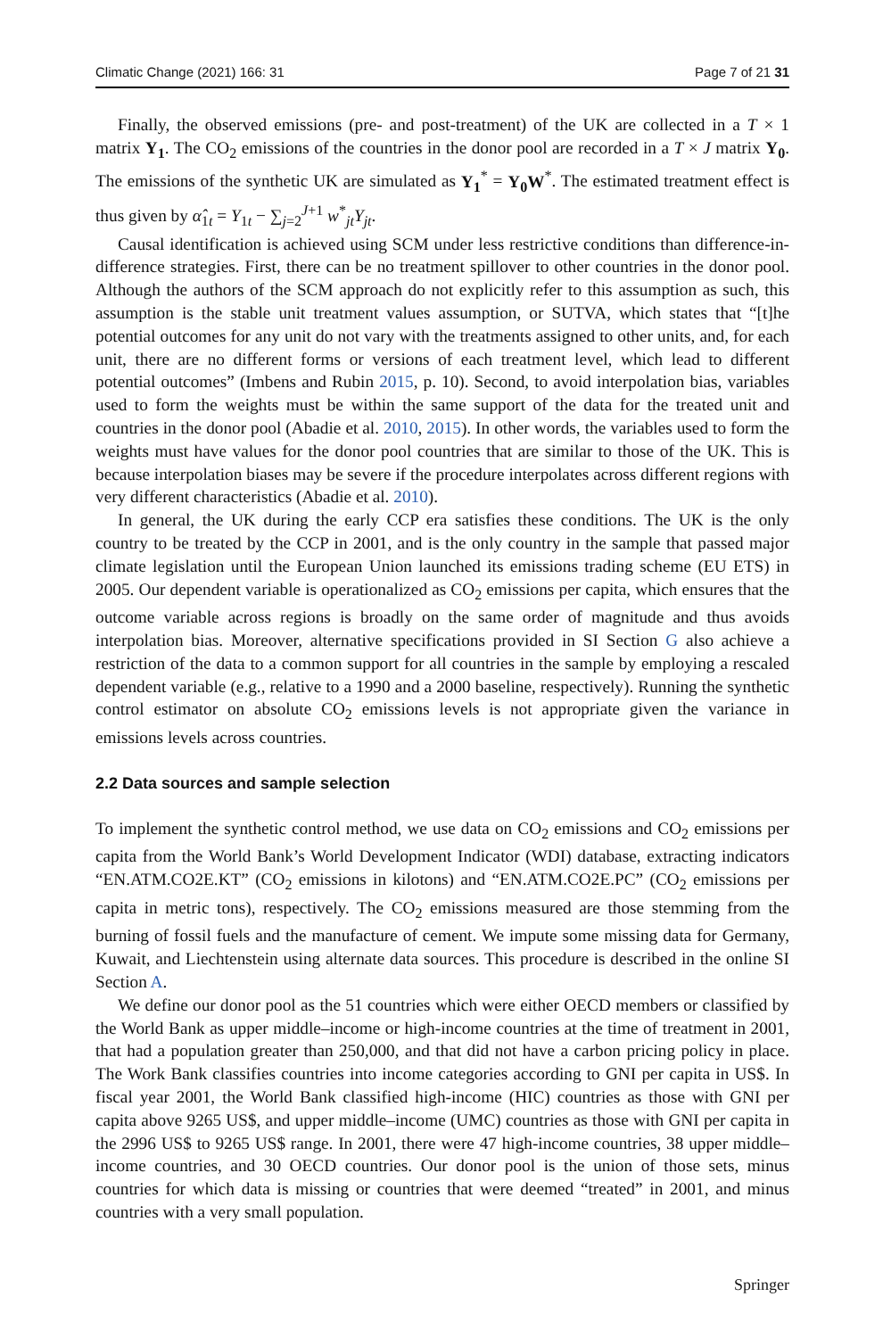Climatic Change (2021) 166: 31 Page 7 of 21 31
Finally, the observed emissions (pre- and post-treatment) of the UK are collected in a T × 1 matrix Y<sub>1</sub>. The CO<sub>2</sub> emissions of the countries in the donor pool are recorded in a T × J matrix Y<sub>0</sub>. The emissions of the synthetic UK are simulated as Y<sub>1</sub><sup>*</sup> = Y<sub>0</sub>W<sup>*</sup>. The estimated treatment effect is thus given by α̂<sub>1t</sub> = Y<sub>1t</sub> − ∑<sub>j=2</sub><sup>J+1</sup> w<sup>*</sup><sub>jt</sub>Y<sub>jt</sub>.
Causal identification is achieved using SCM under less restrictive conditions than difference-in-difference strategies. First, there can be no treatment spillover to other countries in the donor pool. Although the authors of the SCM approach do not explicitly refer to this assumption as such, this assumption is the stable unit treatment values assumption, or SUTVA, which states that “[t]he potential outcomes for any unit do not vary with the treatments assigned to other units, and, for each unit, there are no different forms or versions of each treatment level, which lead to different potential outcomes” (Imbens and Rubin 2015, p. 10). Second, to avoid interpolation bias, variables used to form the weights must be within the same support of the data for the treated unit and countries in the donor pool (Abadie et al. 2010, 2015). In other words, the variables used to form the weights must have values for the donor pool countries that are similar to those of the UK. This is because interpolation biases may be severe if the procedure interpolates across different regions with very different characteristics (Abadie et al. 2010).
In general, the UK during the early CCP era satisfies these conditions. The UK is the only country to be treated by the CCP in 2001, and is the only country in the sample that passed major climate legislation until the European Union launched its emissions trading scheme (EU ETS) in 2005. Our dependent variable is operationalized as CO<sub>2</sub> emissions per capita, which ensures that the outcome variable across regions is broadly on the same order of magnitude and thus avoids interpolation bias. Moreover, alternative specifications provided in SI Section G also achieve a restriction of the data to a common support for all countries in the sample by employing a rescaled dependent variable (e.g., relative to a 1990 and a 2000 baseline, respectively). Running the synthetic control estimator on absolute CO<sub>2</sub> emissions levels is not appropriate given the variance in emissions levels across countries.
2.2 Data sources and sample selection
To implement the synthetic control method, we use data on CO<sub>2</sub> emissions and CO<sub>2</sub> emissions per capita from the World Bank’s World Development Indicator (WDI) database, extracting indicators “EN.ATM.CO2E.KT” (CO<sub>2</sub> emissions in kilotons) and “EN.ATM.CO2E.PC” (CO<sub>2</sub> emissions per capita in metric tons), respectively. The CO<sub>2</sub> emissions measured are those stemming from the burning of fossil fuels and the manufacture of cement. We impute some missing data for Germany, Kuwait, and Liechtenstein using alternate data sources. This procedure is described in the online SI Section A.
We define our donor pool as the 51 countries which were either OECD members or classified by the World Bank as upper middle–income or high-income countries at the time of treatment in 2001, that had a population greater than 250,000, and that did not have a carbon pricing policy in place. The Work Bank classifies countries into income categories according to GNI per capita in US$. In fiscal year 2001, the World Bank classified high-income (HIC) countries as those with GNI per capita above 9265 US$, and upper middle–income (UMC) countries as those with GNI per capita in the 2996 US$ to 9265 US$ range. In 2001, there were 47 high-income countries, 38 upper middle–income countries, and 30 OECD countries. Our donor pool is the union of those sets, minus countries for which data is missing or countries that were deemed “treated” in 2001, and minus countries with a very small population.
Springer